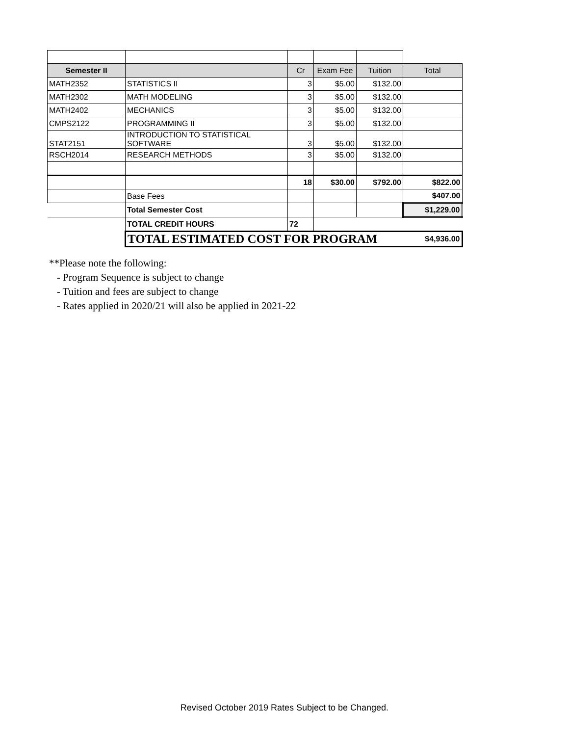| Semester II | | Cr | Exam Fee | Tuition | Total |
| --- | --- | --- | --- | --- | --- |
| MATH2352 | STATISTICS II | 3 | $5.00 | $132.00 | |
| MATH2302 | MATH MODELING | 3 | $5.00 | $132.00 | |
| MATH2402 | MECHANICS | 3 | $5.00 | $132.00 | |
| CMPS2122 | PROGRAMMING II | 3 | $5.00 | $132.00 | |
| STAT2151 | INTRODUCTION TO STATISTICAL SOFTWARE | 3 | $5.00 | $132.00 | |
| RSCH2014 | RESEARCH METHODS | 3 | $5.00 | $132.00 | |
| | | 18 | $30.00 | $792.00 | $822.00 |
| | Base Fees | | | | $407.00 |
| | Total Semester Cost | | | | $1,229.00 |
| | TOTAL CREDIT HOURS | 72 | | | |
| | TOTAL ESTIMATED COST FOR PROGRAM | | | | $4,936.00 |
**Please note the following:
- Program Sequence is subject to change
- Tuition and fees are subject to change
- Rates applied in 2020/21 will also be applied in 2021-22
Revised October 2019 Rates Subject to be Changed.